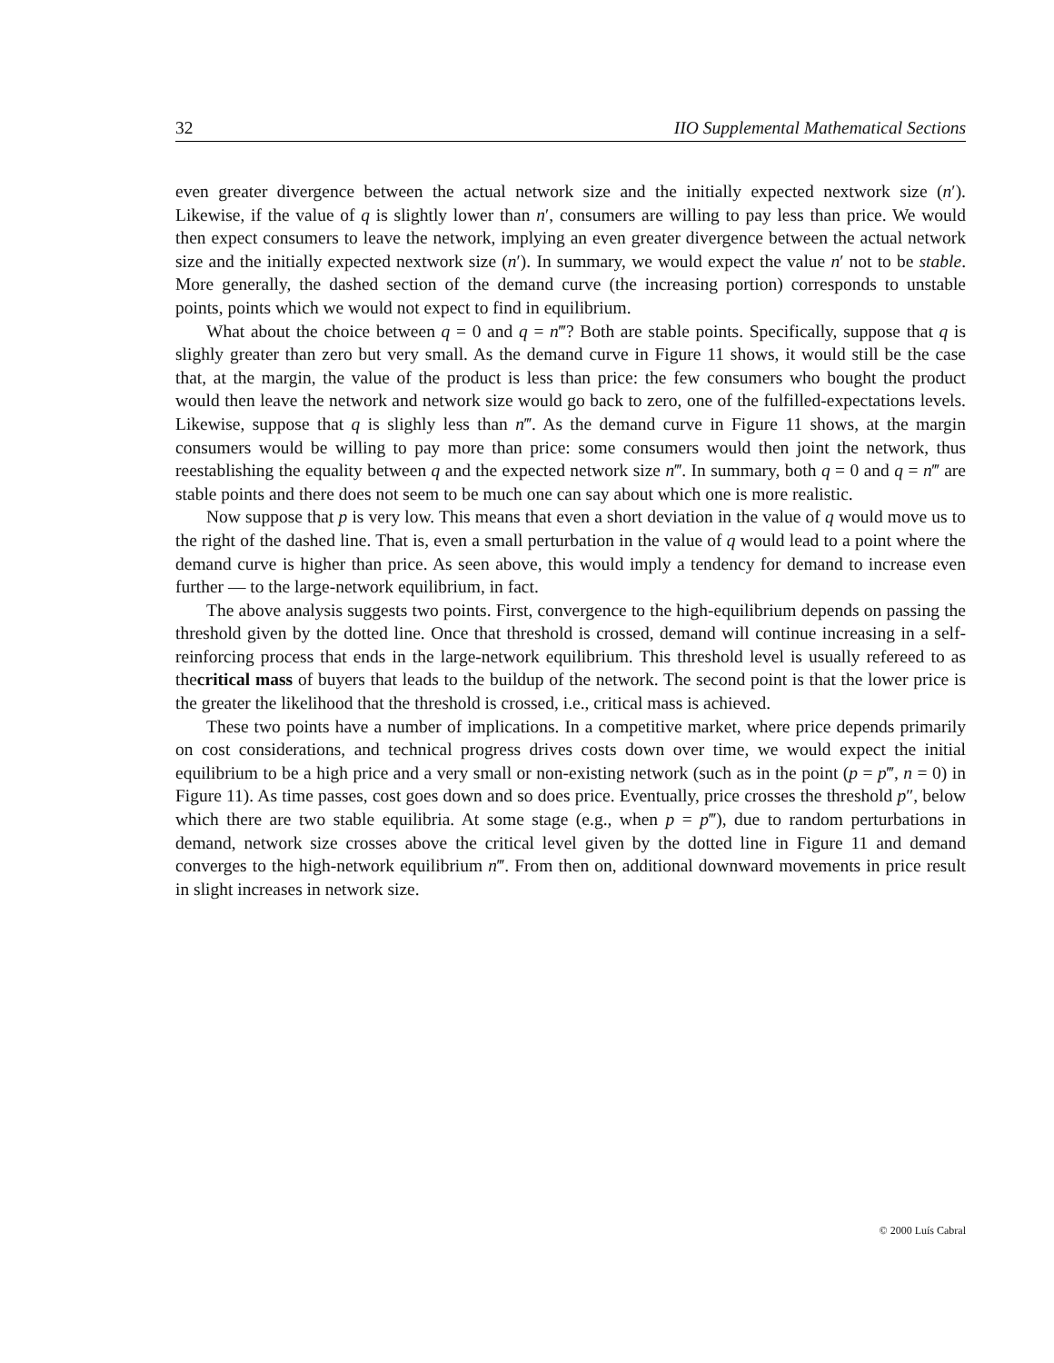32 IIO Supplemental Mathematical Sections
even greater divergence between the actual network size and the initially expected nextwork size (n′). Likewise, if the value of q is slightly lower than n′, consumers are willing to pay less than price. We would then expect consumers to leave the network, implying an even greater divergence between the actual network size and the initially expected nextwork size (n′). In summary, we would expect the value n′ not to be stable. More generally, the dashed section of the demand curve (the increasing portion) corresponds to unstable points, points which we would not expect to find in equilibrium.
What about the choice between q = 0 and q = n‴? Both are stable points. Specifically, suppose that q is slighly greater than zero but very small. As the demand curve in Figure 11 shows, it would still be the case that, at the margin, the value of the product is less than price: the few consumers who bought the product would then leave the network and network size would go back to zero, one of the fulfilled-expectations levels. Likewise, suppose that q is slighly less than n‴. As the demand curve in Figure 11 shows, at the margin consumers would be willing to pay more than price: some consumers would then joint the network, thus reestablishing the equality between q and the expected network size n‴. In summary, both q = 0 and q = n‴ are stable points and there does not seem to be much one can say about which one is more realistic.
Now suppose that p is very low. This means that even a short deviation in the value of q would move us to the right of the dashed line. That is, even a small perturbation in the value of q would lead to a point where the demand curve is higher than price. As seen above, this would imply a tendency for demand to increase even further — to the large-network equilibrium, in fact.
The above analysis suggests two points. First, convergence to the high-equilibrium depends on passing the threshold given by the dotted line. Once that threshold is crossed, demand will continue increasing in a self-reinforcing process that ends in the large-network equilibrium. This threshold level is usually refereed to as thecritical mass of buyers that leads to the buildup of the network. The second point is that the lower price is the greater the likelihood that the threshold is crossed, i.e., critical mass is achieved.
These two points have a number of implications. In a competitive market, where price depends primarily on cost considerations, and technical progress drives costs down over time, we would expect the initial equilibrium to be a high price and a very small or non-existing network (such as in the point (p = p‴, n = 0) in Figure 11). As time passes, cost goes down and so does price. Eventually, price crosses the threshold p″, below which there are two stable equilibria. At some stage (e.g., when p = p‴), due to random perturbations in demand, network size crosses above the critical level given by the dotted line in Figure 11 and demand converges to the high-network equilibrium n‴. From then on, additional downward movements in price result in slight increases in network size.
© 2000 Luís Cabral